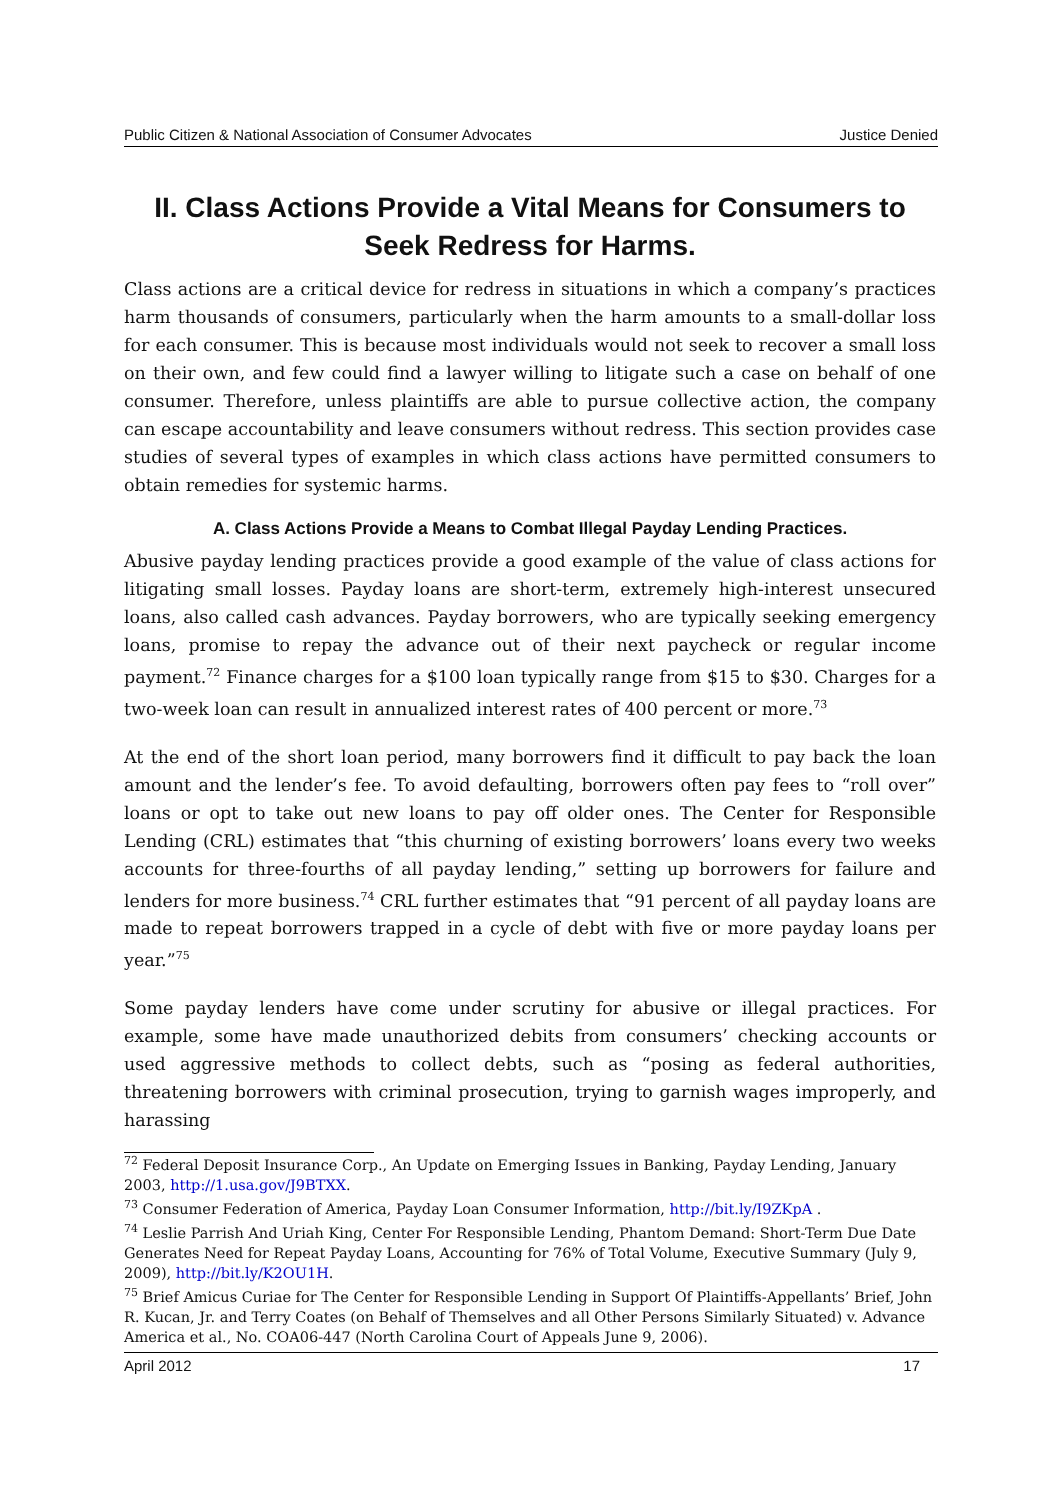Public Citizen & National Association of Consumer Advocates Justice Denied
II. Class Actions Provide a Vital Means for Consumers to Seek Redress for Harms.
Class actions are a critical device for redress in situations in which a company’s practices harm thousands of consumers, particularly when the harm amounts to a small-dollar loss for each consumer. This is because most individuals would not seek to recover a small loss on their own, and few could find a lawyer willing to litigate such a case on behalf of one consumer. Therefore, unless plaintiffs are able to pursue collective action, the company can escape accountability and leave consumers without redress. This section provides case studies of several types of examples in which class actions have permitted consumers to obtain remedies for systemic harms.
A. Class Actions Provide a Means to Combat Illegal Payday Lending Practices.
Abusive payday lending practices provide a good example of the value of class actions for litigating small losses. Payday loans are short-term, extremely high-interest unsecured loans, also called cash advances. Payday borrowers, who are typically seeking emergency loans, promise to repay the advance out of their next paycheck or regular income payment.<sup>72</sup> Finance charges for a $100 loan typically range from $15 to $30. Charges for a two-week loan can result in annualized interest rates of 400 percent or more.<sup>73</sup>
At the end of the short loan period, many borrowers find it difficult to pay back the loan amount and the lender’s fee. To avoid defaulting, borrowers often pay fees to “roll over” loans or opt to take out new loans to pay off older ones. The Center for Responsible Lending (CRL) estimates that “this churning of existing borrowers’ loans every two weeks accounts for three-fourths of all payday lending,” setting up borrowers for failure and lenders for more business.<sup>74</sup> CRL further estimates that “91 percent of all payday loans are made to repeat borrowers trapped in a cycle of debt with five or more payday loans per year.”<sup>75</sup>
Some payday lenders have come under scrutiny for abusive or illegal practices. For example, some have made unauthorized debits from consumers’ checking accounts or used aggressive methods to collect debts, such as “posing as federal authorities, threatening borrowers with criminal prosecution, trying to garnish wages improperly, and harassing
<sup>72</sup> Federal Deposit Insurance Corp., An Update on Emerging Issues in Banking, Payday Lending, January 2003, http://1.usa.gov/J9BTXX.
<sup>73</sup> Consumer Federation of America, Payday Loan Consumer Information, http://bit.ly/I9ZKpA .
<sup>74</sup> Leslie Parrish And Uriah King, Center For Responsible Lending, Phantom Demand: Short-Term Due Date Generates Need for Repeat Payday Loans, Accounting for 76% of Total Volume, Executive Summary (July 9, 2009), http://bit.ly/K2OU1H.
<sup>75</sup> Brief Amicus Curiae for The Center for Responsible Lending in Support Of Plaintiffs-Appellants’ Brief, John R. Kucan, Jr. and Terry Coates (on Behalf of Themselves and all Other Persons Similarly Situated) v. Advance America et al., No. COA06-447 (North Carolina Court of Appeals June 9, 2006).
April 2012 17